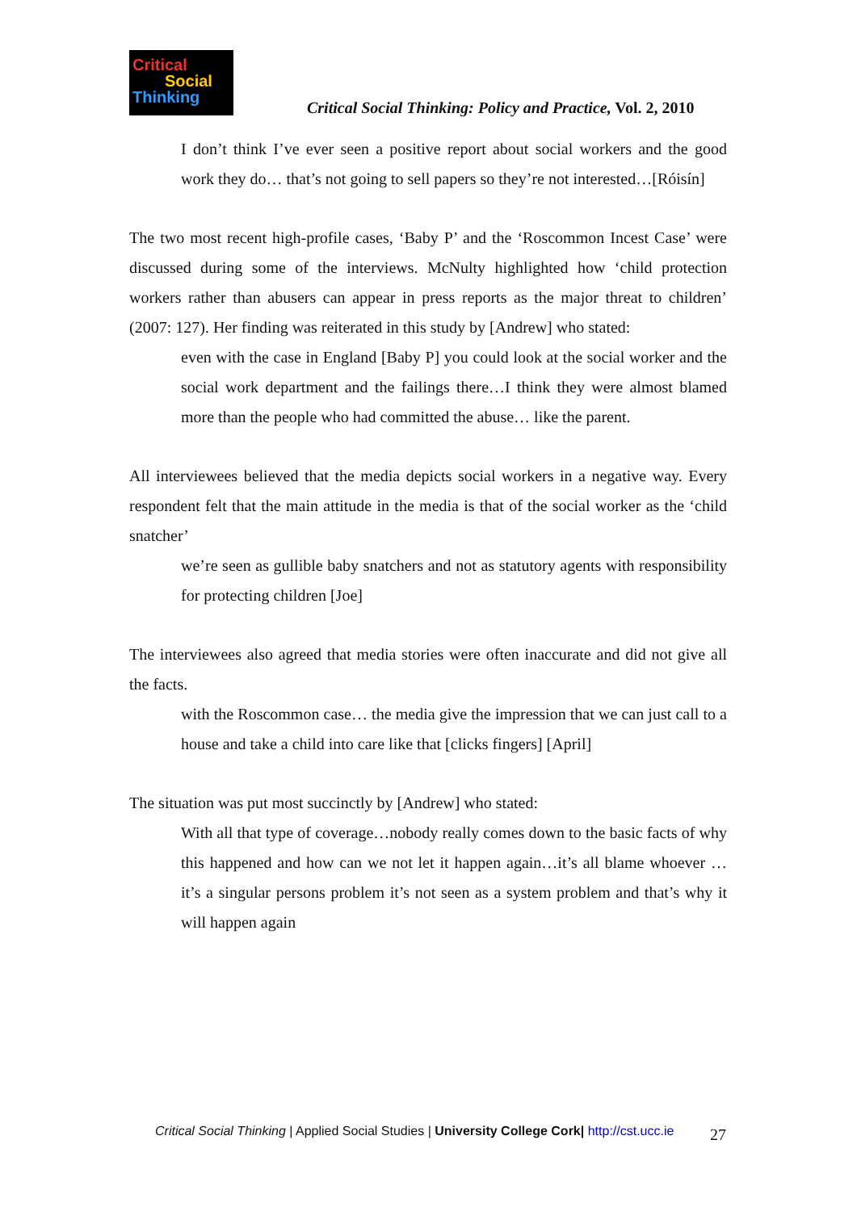Critical
Social
Thinking
Critical Social Thinking: Policy and Practice, Vol. 2, 2010
I don’t think I’ve ever seen a positive report about social workers and the good work they do… that’s not going to sell papers so they’re not interested…[Róisín]
The two most recent high-profile cases, ‘Baby P’ and the ‘Roscommon Incest Case’ were discussed during some of the interviews. McNulty highlighted how ‘child protection workers rather than abusers can appear in press reports as the major threat to children’ (2007: 127). Her finding was reiterated in this study by [Andrew] who stated:
even with the case in England [Baby P] you could look at the social worker and the social work department and the failings there…I think they were almost blamed more than the people who had committed the abuse… like the parent.
All interviewees believed that the media depicts social workers in a negative way. Every respondent felt that the main attitude in the media is that of the social worker as the ‘child snatcher’
we’re seen as gullible baby snatchers and not as statutory agents with responsibility for protecting children [Joe]
The interviewees also agreed that media stories were often inaccurate and did not give all the facts.
with the Roscommon case… the media give the impression that we can just call to a house and take a child into care like that [clicks fingers] [April]
The situation was put most succinctly by [Andrew] who stated:
With all that type of coverage…nobody really comes down to the basic facts of why this happened and how can we not let it happen again…it’s all blame whoever … it’s a singular persons problem it’s not seen as a system problem and that’s why it will happen again
Critical Social Thinking | Applied Social Studies | University College Cork| http://cst.ucc.ie
27